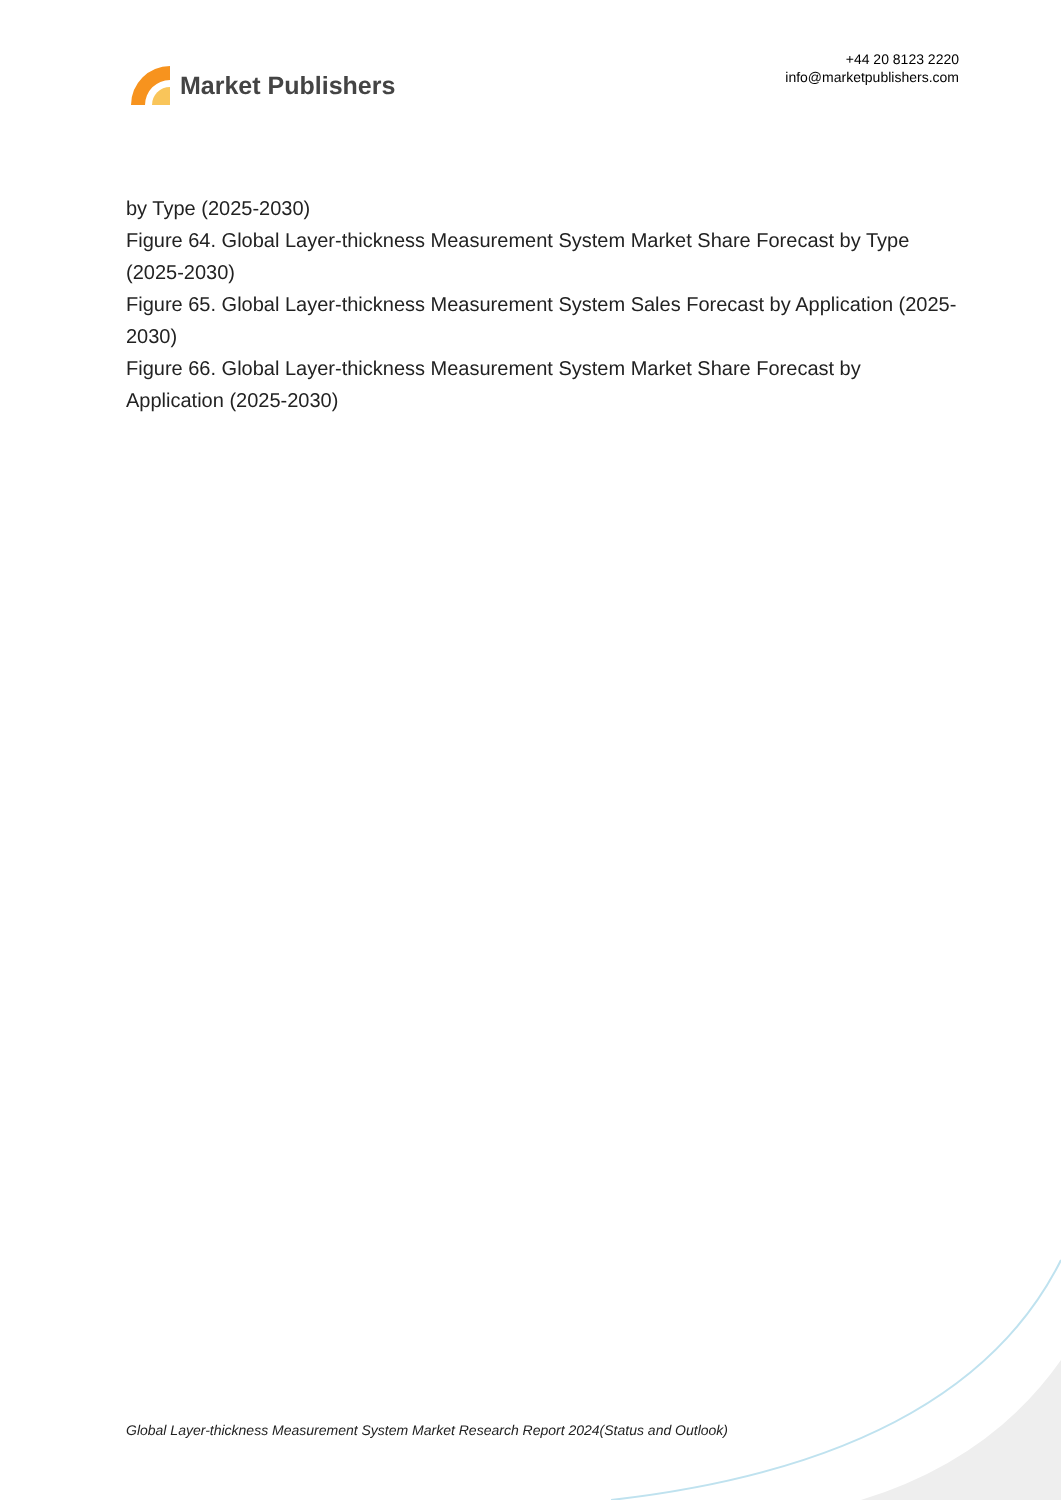Market Publishers
+44 20 8123 2220
info@marketpublishers.com
by Type (2025-2030)
Figure 64. Global Layer-thickness Measurement System Market Share Forecast by Type (2025-2030)
Figure 65. Global Layer-thickness Measurement System Sales Forecast by Application (2025-2030)
Figure 66. Global Layer-thickness Measurement System Market Share Forecast by Application (2025-2030)
Global Layer-thickness Measurement System Market Research Report 2024(Status and Outlook)